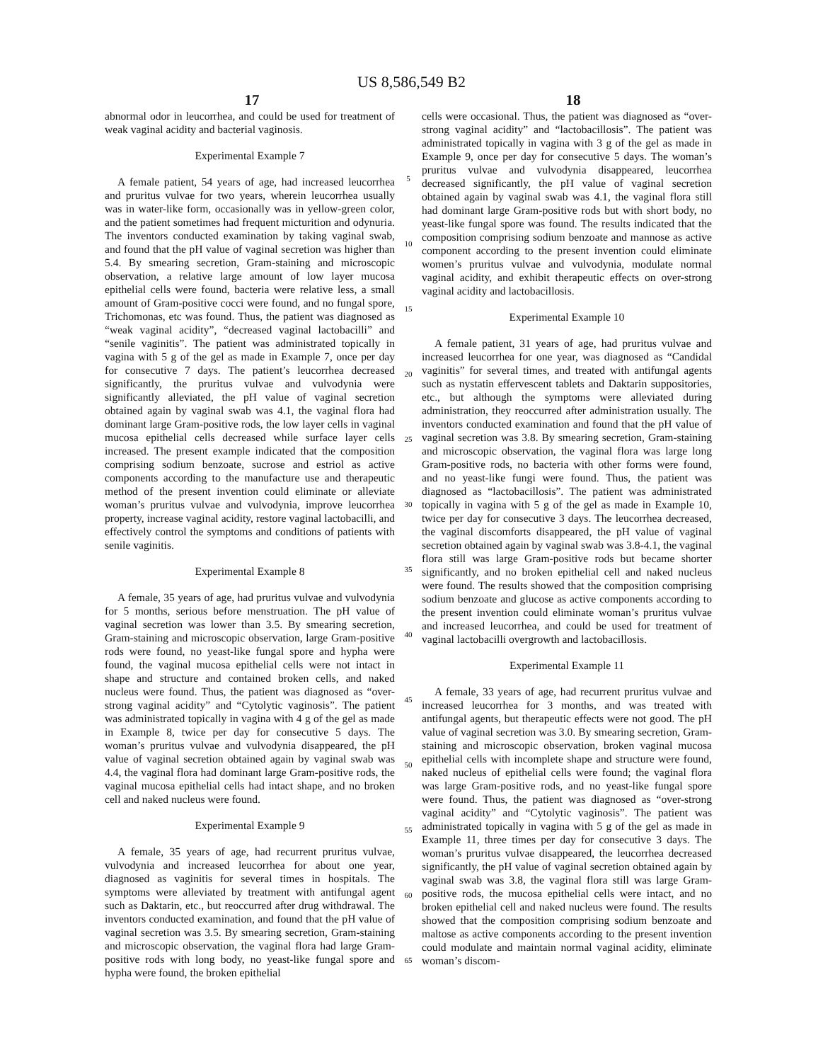US 8,586,549 B2
17 18
abnormal odor in leucorrhea, and could be used for treatment of weak vaginal acidity and bacterial vaginosis.
Experimental Example 7
A female patient, 54 years of age, had increased leucorrhea and pruritus vulvae for two years, wherein leucorrhea usually was in water-like form, occasionally was in yellow-green color, and the patient sometimes had frequent micturition and odynuria. The inventors conducted examination by taking vaginal swab, and found that the pH value of vaginal secretion was higher than 5.4. By smearing secretion, Gram-staining and microscopic observation, a relative large amount of low layer mucosa epithelial cells were found, bacteria were relative less, a small amount of Gram-positive cocci were found, and no fungal spore, Trichomonas, etc was found. Thus, the patient was diagnosed as “weak vaginal acidity”, “decreased vaginal lactobacilli” and “senile vaginitis”. The patient was administrated topically in vagina with 5 g of the gel as made in Example 7, once per day for consecutive 7 days. The patient’s leucorrhea decreased significantly, the pruritus vulvae and vulvodynia were significantly alleviated, the pH value of vaginal secretion obtained again by vaginal swab was 4.1, the vaginal flora had dominant large Gram-positive rods, the low layer cells in vaginal mucosa epithelial cells decreased while surface layer cells increased. The present example indicated that the composition comprising sodium benzoate, sucrose and estriol as active components according to the manufacture use and therapeutic method of the present invention could eliminate or alleviate woman’s pruritus vulvae and vulvodynia, improve leucorrhea property, increase vaginal acidity, restore vaginal lactobacilli, and effectively control the symptoms and conditions of patients with senile vaginitis.
Experimental Example 8
A female, 35 years of age, had pruritus vulvae and vulvodynia for 5 months, serious before menstruation. The pH value of vaginal secretion was lower than 3.5. By smearing secretion, Gram-staining and microscopic observation, large Gram-positive rods were found, no yeast-like fungal spore and hypha were found, the vaginal mucosa epithelial cells were not intact in shape and structure and contained broken cells, and naked nucleus were found. Thus, the patient was diagnosed as “over-strong vaginal acidity” and “Cytolytic vaginosis”. The patient was administrated topically in vagina with 4 g of the gel as made in Example 8, twice per day for consecutive 5 days. The woman’s pruritus vulvae and vulvodynia disappeared, the pH value of vaginal secretion obtained again by vaginal swab was 4.4, the vaginal flora had dominant large Gram-positive rods, the vaginal mucosa epithelial cells had intact shape, and no broken cell and naked nucleus were found.
Experimental Example 9
A female, 35 years of age, had recurrent pruritus vulvae, vulvodynia and increased leucorrhea for about one year, diagnosed as vaginitis for several times in hospitals. The symptoms were alleviated by treatment with antifungal agent such as Daktarin, etc., but reoccurred after drug withdrawal. The inventors conducted examination, and found that the pH value of vaginal secretion was 3.5. By smearing secretion, Gram-staining and microscopic observation, the vaginal flora had large Gram-positive rods with long body, no yeast-like fungal spore and hypha were found, the broken epithelial
5
10
15
20
25
30
35
40
45
50
55
60
65
cells were occasional. Thus, the patient was diagnosed as “over-strong vaginal acidity” and “lactobacillosis”. The patient was administrated topically in vagina with 3 g of the gel as made in Example 9, once per day for consecutive 5 days. The woman’s pruritus vulvae and vulvodynia disappeared, leucorrhea decreased significantly, the pH value of vaginal secretion obtained again by vaginal swab was 4.1, the vaginal flora still had dominant large Gram-positive rods but with short body, no yeast-like fungal spore was found. The results indicated that the composition comprising sodium benzoate and mannose as active component according to the present invention could eliminate women’s pruritus vulvae and vulvodynia, modulate normal vaginal acidity, and exhibit therapeutic effects on over-strong vaginal acidity and lactobacillosis.
Experimental Example 10
A female patient, 31 years of age, had pruritus vulvae and increased leucorrhea for one year, was diagnosed as “Candidal vaginitis” for several times, and treated with antifungal agents such as nystatin effervescent tablets and Daktarin suppositories, etc., but although the symptoms were alleviated during administration, they reoccurred after administration usually. The inventors conducted examination and found that the pH value of vaginal secretion was 3.8. By smearing secretion, Gram-staining and microscopic observation, the vaginal flora was large long Gram-positive rods, no bacteria with other forms were found, and no yeast-like fungi were found. Thus, the patient was diagnosed as “lactobacillosis”. The patient was administrated topically in vagina with 5 g of the gel as made in Example 10, twice per day for consecutive 3 days. The leucorrhea decreased, the vaginal discomforts disappeared, the pH value of vaginal secretion obtained again by vaginal swab was 3.8-4.1, the vaginal flora still was large Gram-positive rods but became shorter significantly, and no broken epithelial cell and naked nucleus were found. The results showed that the composition comprising sodium benzoate and glucose as active components according to the present invention could eliminate woman’s pruritus vulvae and increased leucorrhea, and could be used for treatment of vaginal lactobacilli overgrowth and lactobacillosis.
Experimental Example 11
A female, 33 years of age, had recurrent pruritus vulvae and increased leucorrhea for 3 months, and was treated with antifungal agents, but therapeutic effects were not good. The pH value of vaginal secretion was 3.0. By smearing secretion, Gram-staining and microscopic observation, broken vaginal mucosa epithelial cells with incomplete shape and structure were found, naked nucleus of epithelial cells were found; the vaginal flora was large Gram-positive rods, and no yeast-like fungal spore were found. Thus, the patient was diagnosed as “over-strong vaginal acidity” and “Cytolytic vaginosis”. The patient was administrated topically in vagina with 5 g of the gel as made in Example 11, three times per day for consecutive 3 days. The woman’s pruritus vulvae disappeared, the leucorrhea decreased significantly, the pH value of vaginal secretion obtained again by vaginal swab was 3.8, the vaginal flora still was large Gram-positive rods, the mucosa epithelial cells were intact, and no broken epithelial cell and naked nucleus were found. The results showed that the composition comprising sodium benzoate and maltose as active components according to the present invention could modulate and maintain normal vaginal acidity, eliminate woman’s discom-